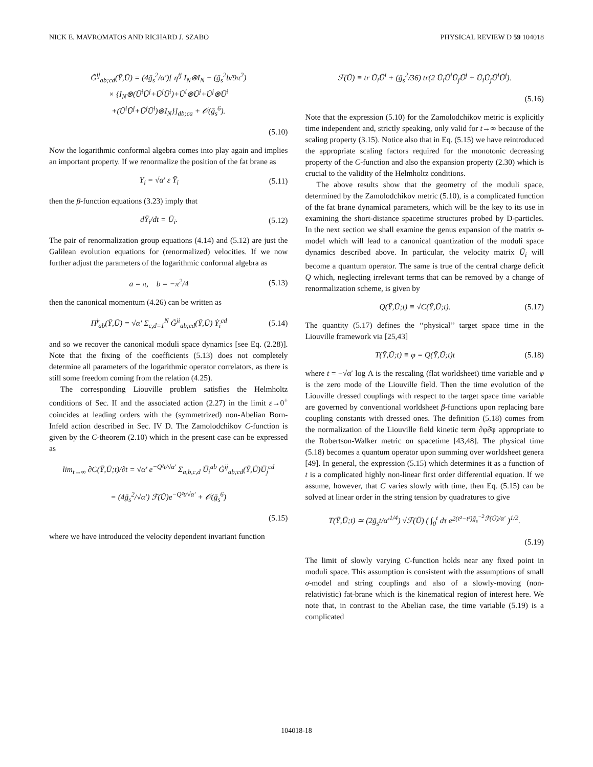NICK E. MAVROMATOS AND RICHARD J. SZABO PHYSICAL REVIEW D 59 104018
G̃<sup>ij</sup><sub>ab;cd</sub>(Ȳ,Ū) = (4ḡ<sub>s</sub><sup>2</sup>/α′)[ η<sup>ij</sup> I<sub>N</sub>⊗I<sub>N</sub> − (ḡ<sub>s</sub><sup>2</sup>b/9π<sup>2</sup>)
× {I<sub>N</sub>⊗(Ū<sup>i</sup>Ū<sup>j</sup>+Ū<sup>j</sup>Ū<sup>i</sup>)+Ū<sup>i</sup>⊗Ū<sup>j</sup>+Ū<sup>j</sup>⊗Ū<sup>i</sup>
+(Ū<sup>i</sup>Ū<sup>j</sup>+Ū<sup>j</sup>Ū<sup>i</sup>)⊗I<sub>N</sub>}]<sub>db;ca</sub> + 𝒪(ḡ<sub>s</sub><sup>6</sup>).
(5.10)
Now the logarithmic conformal algebra comes into play again and implies an important property. If we renormalize the position of the fat brane as
Y<sub>i</sub> = √α′ ε Ȳ<sub>i</sub> (5.11)
then the β-function equations (3.23) imply that
dȲ<sub>i</sub>/dt = Ū<sub>i</sub>. (5.12)
The pair of renormalization group equations (4.14) and (5.12) are just the Galilean evolution equations for (renormalized) velocities. If we now further adjust the parameters of the logarithmic conformal algebra as
a = π, b = −π<sup>2</sup>/4 (5.13)
then the canonical momentum (4.26) can be written as
Π̃<sup>j</sup><sub>ab</sub>(Ȳ,Ū) = √α′ Σ<sub>c,d=1</sub><sup>N</sup> G̃<sup>ji</sup><sub>ab;cd</sub>(Ȳ,Ū) Ẏ<sub>i</sub><sup>cd</sup> (5.14)
and so we recover the canonical moduli space dynamics [see Eq. (2.28)]. Note that the fixing of the coefficients (5.13) does not completely determine all parameters of the logarithmic operator correlators, as there is still some freedom coming from the relation (4.25).
The corresponding Liouville problem satisfies the Helmholtz conditions of Sec. II and the associated action (2.27) in the limit ε→0<sup>+</sup> coincides at leading orders with the (symmetrized) non-Abelian Born-Infeld action described in Sec. IV D. The Zamolodchikov C-function is given by the C-theorem (2.10) which in the present case can be expressed as
lim<sub>t→∞</sub> ∂C(Ȳ,Ū;t)/∂t = √α′ e<sup>−Q²t/√α′</sup> Σ<sub>a,b,c,d</sub> Ū<sub>i</sub><sup>ab</sup> G̃<sup>ij</sup><sub>ab;cd</sub>(Ȳ,Ū)Ū<sub>j</sub><sup>cd</sup>
= (4ḡ<sub>s</sub><sup>2</sup>/√α′) ℱ(Ū)e<sup>−Q²t/√α′</sup> + 𝒪(ḡ<sub>s</sub><sup>6</sup>)
(5.15)
where we have introduced the velocity dependent invariant function
ℱ(Ū) ≡ tr Ū<sub>i</sub>Ū<sup>i</sup> + (ḡ<sub>s</sub><sup>2</sup>/36) tr(2 Ū<sub>i</sub>Ū<sup>i</sup>Ū<sub>j</sub>Ū<sup>j</sup> + Ū<sub>i</sub>Ū<sub>j</sub>Ū<sup>i</sup>Ū<sup>j</sup>).
(5.16)
Note that the expression (5.10) for the Zamolodchikov metric is explicitly time independent and, strictly speaking, only valid for t→∞ because of the scaling property (3.15). Notice also that in Eq. (5.15) we have reintroduced the appropriate scaling factors required for the monotonic decreasing property of the C-function and also the expansion property (2.30) which is crucial to the validity of the Helmholtz conditions.
The above results show that the geometry of the moduli space, determined by the Zamolodchikov metric (5.10), is a complicated function of the fat brane dynamical parameters, which will be the key to its use in examining the short-distance spacetime structures probed by D-particles. In the next section we shall examine the genus expansion of the matrix σ-model which will lead to a canonical quantization of the moduli space dynamics described above. In particular, the velocity matrix Ū<sub>i</sub> will become a quantum operator. The same is true of the central charge deficit Q which, neglecting irrelevant terms that can be removed by a change of renormalization scheme, is given by
Q(Ȳ,Ū;t) ≡ √C(Ȳ,Ū;t). (5.17)
The quantity (5.17) defines the ‘‘physical’’ target space time in the Liouville framework via [25,43]
T(Ȳ,Ū;t) ≡ φ = Q(Ȳ,Ū;t)t (5.18)
where t = −√α′ log Λ is the rescaling (flat worldsheet) time variable and φ is the zero mode of the Liouville field. Then the time evolution of the Liouville dressed couplings with respect to the target space time variable are governed by conventional worldsheet β-functions upon replacing bare coupling constants with dressed ones. The definition (5.18) comes from the normalization of the Liouville field kinetic term ∂φ∂̄φ appropriate to the Robertson-Walker metric on spacetime [43,48]. The physical time (5.18) becomes a quantum operator upon summing over worldsheet genera [49]. In general, the expression (5.15) which determines it as a function of t is a complicated highly non-linear first order differential equation. If we assume, however, that C varies slowly with time, then Eq. (5.15) can be solved at linear order in the string tension by quadratures to give
T(Ȳ,Ū;t) ≃ (2ḡ<sub>s</sub>t/α′<sup>1/4</sup>) √ℱ(Ū) ( ∫<sub>0</sub><sup>t</sup> dτ e<sup>2(τ²−t²)ḡ<sub>s</sub><sup>−2</sup>ℱ(Ū)/α′</sup> )<sup>1/2</sup>.
(5.19)
The limit of slowly varying C-function holds near any fixed point in moduli space. This assumption is consistent with the assumptions of small σ-model and string couplings and also of a slowly-moving (non-relativistic) fat-brane which is the kinematical region of interest here. We note that, in contrast to the Abelian case, the time variable (5.19) is a complicated
104018-18